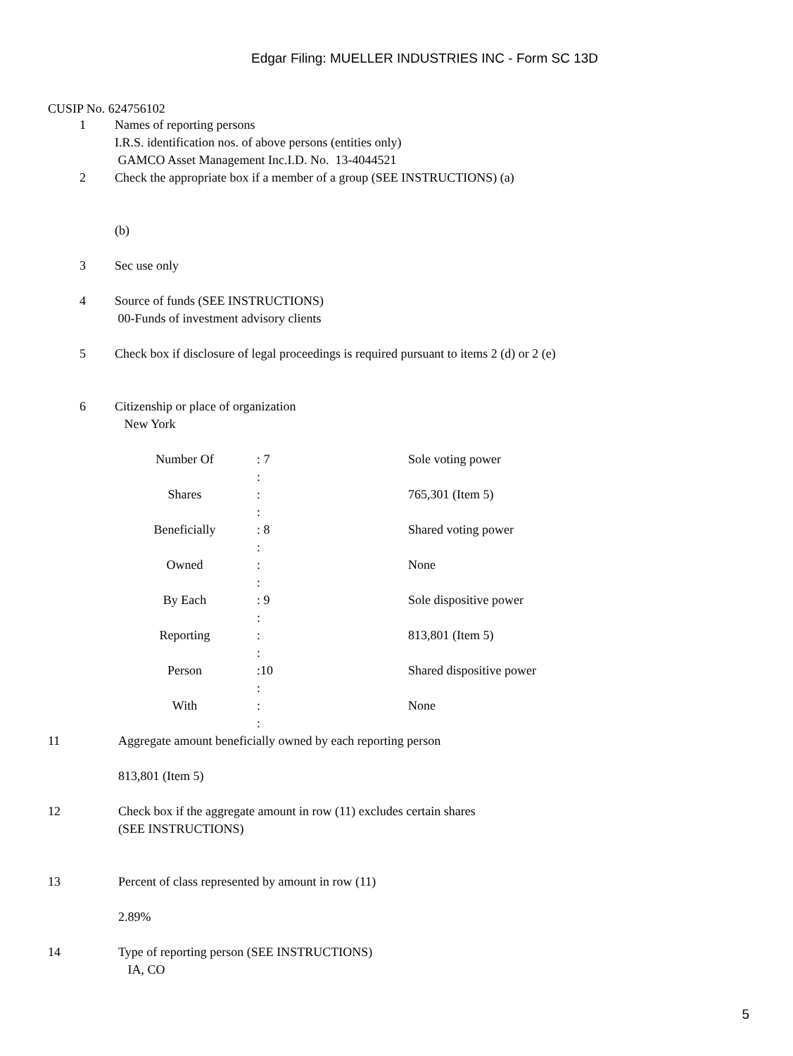Edgar Filing: MUELLER INDUSTRIES INC - Form SC 13D
CUSIP No. 624756102
1 Names of reporting persons
I.R.S. identification nos. of above persons (entities only)
GAMCO Asset Management Inc.I.D. No. 13-4044521
2 Check the appropriate box if a member of a group (SEE INSTRUCTIONS) (a)
(b)
3 Sec use only
4 Source of funds (SEE INSTRUCTIONS)
00-Funds of investment advisory clients
5 Check box if disclosure of legal proceedings is required pursuant to items 2 (d) or 2 (e)
6 Citizenship or place of organization
New York
| Number Of | : 7 : | Sole voting power |
| Shares | : : | 765,301 (Item 5) |
| Beneficially | : 8 : | Shared voting power |
| Owned | : : | None |
| By Each | : 9 : | Sole dispositive power |
| Reporting | : : | 813,801 (Item 5) |
| Person | :10 : | Shared dispositive power |
| With | : : | None |
11 Aggregate amount beneficially owned by each reporting person
813,801 (Item 5)
12 Check box if the aggregate amount in row (11) excludes certain shares
(SEE INSTRUCTIONS)
13 Percent of class represented by amount in row (11)
2.89%
14 Type of reporting person (SEE INSTRUCTIONS)
IA, CO
5